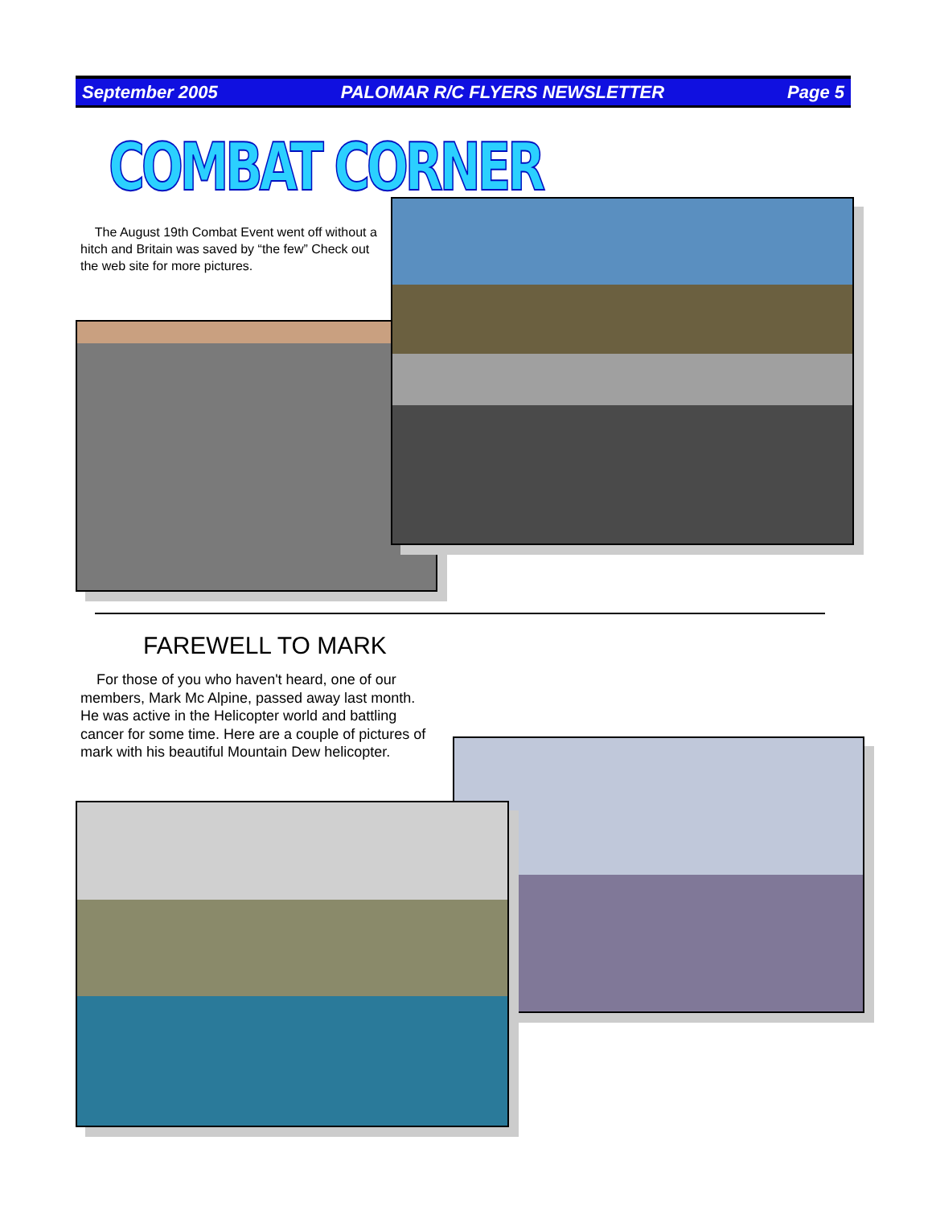September 2005 PALOMAR R/C FLYERS NEWSLETTER Page 5
COMBAT CORNER
The August 19th Combat Event went off without a hitch and Britain was saved by “the few” Check out the web site for more pictures.
FAREWELL TO MARK
For those of you who haven't heard, one of our members, Mark Mc Alpine, passed away last month. He was active in the Helicopter world and battling cancer for some time. Here are a couple of pictures of mark with his beautiful Mountain Dew helicopter.